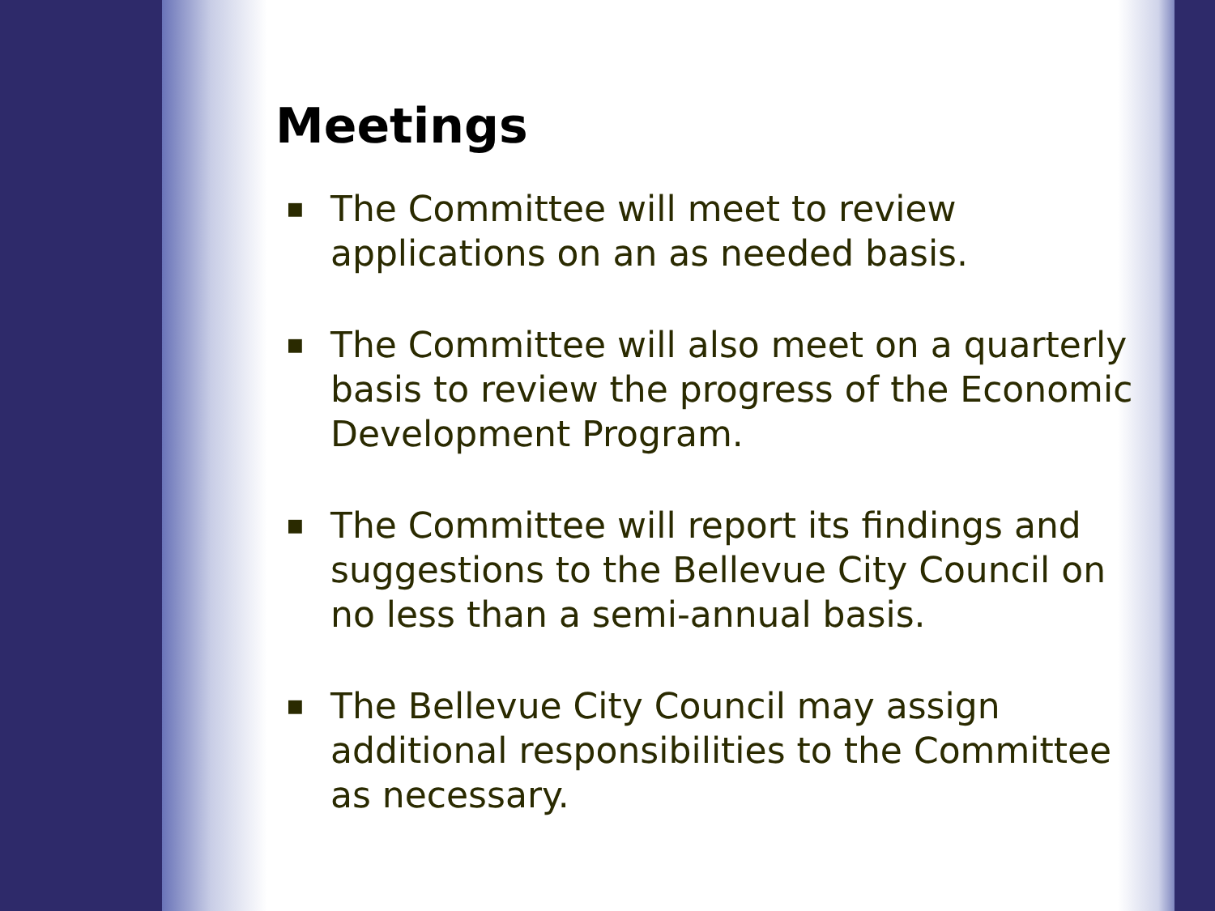Meetings
■ The Committee will meet to review applications on an as needed basis.
■ The Committee will also meet on a quarterly basis to review the progress of the Economic Development Program.
■ The Committee will report its findings and suggestions to the Bellevue City Council on no less than a semi-annual basis.
■ The Bellevue City Council may assign additional responsibilities to the Committee as necessary.